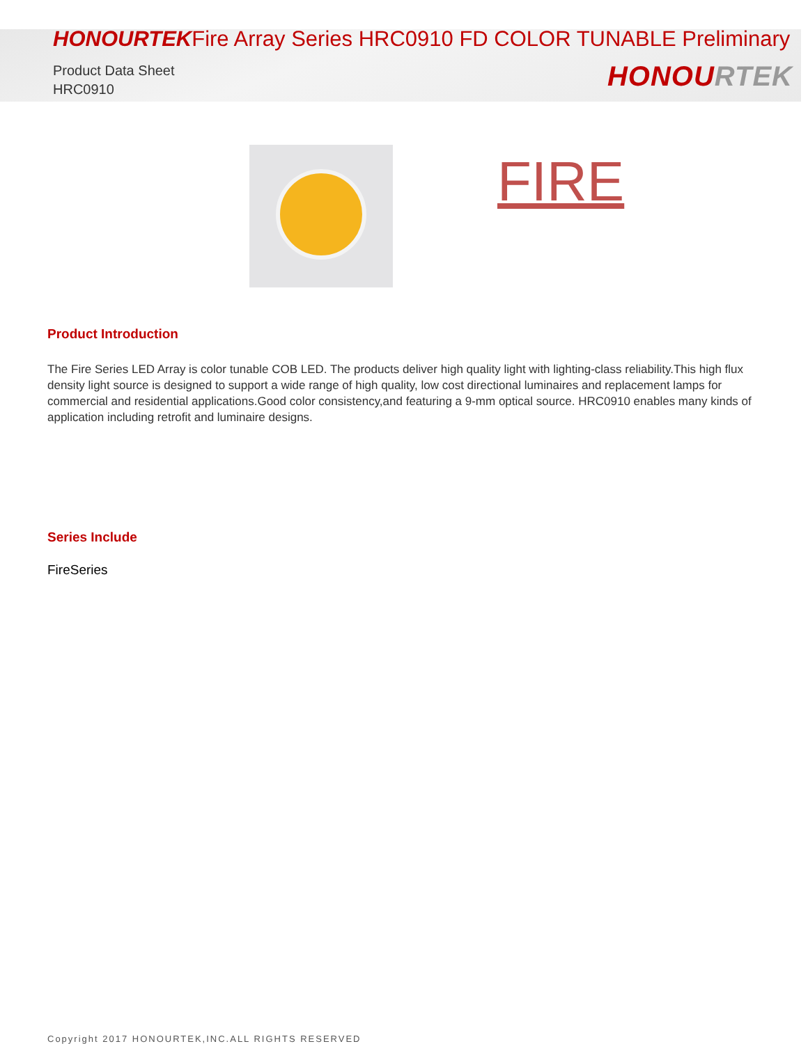HONOURTEKFire Array Series HRC0910 FD COLOR TUNABLE Preliminary
Product Data Sheet
HRC0910
HONOURTEK
FIRE
Product Introduction
The Fire Series LED Array is color tunable COB LED. The products deliver high quality light with lighting-class reliability.This high flux density light source is designed to support a wide range of high quality, low cost directional luminaires and replacement lamps for commercial and residential applications.Good color consistency,and featuring a 9-mm optical source. HRC0910 enables many kinds of application including retrofit and luminaire designs.
Series Include
FireSeries
Copyright 2017 HONOURTEK,INC.ALL RIGHTS RESERVED